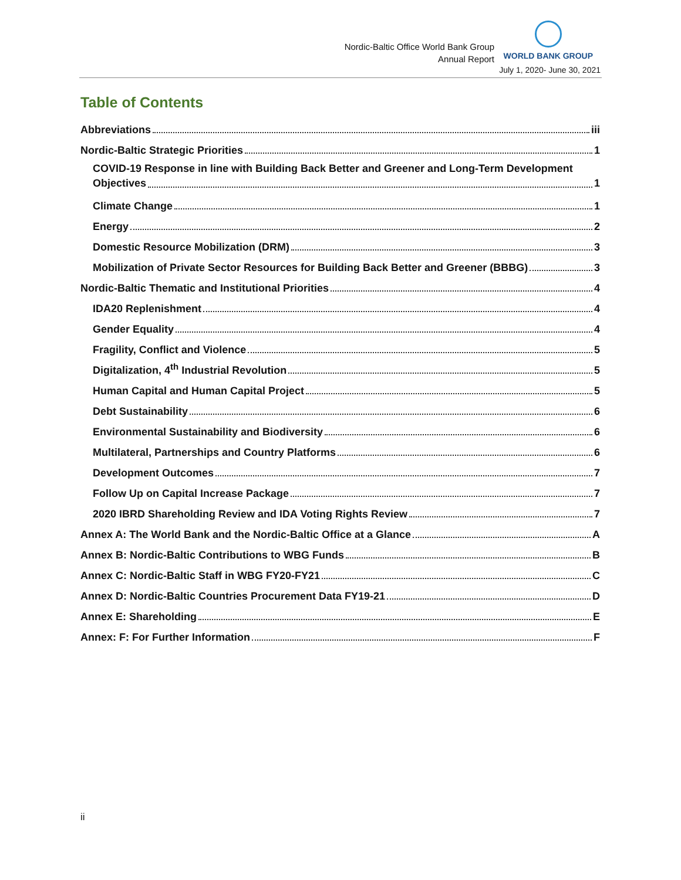Nordic-Baltic Office World Bank Group
Annual Report
WORLD BANK GROUP
July 1, 2020- June 30, 2021
Table of Contents
Abbreviations iii
Nordic-Baltic Strategic Priorities 1
COVID-19 Response in line with Building Back Better and Greener and Long-Term Development
Objectives 1
Climate Change 1
Energy 2
Domestic Resource Mobilization (DRM) 3
Mobilization of Private Sector Resources for Building Back Better and Greener (BBBG) 3
Nordic-Baltic Thematic and Institutional Priorities 4
IDA20 Replenishment 4
Gender Equality 4
Fragility, Conflict and Violence 5
Digitalization, 4<sup>th</sup> Industrial Revolution 5
Human Capital and Human Capital Project 5
Debt Sustainability 6
Environmental Sustainability and Biodiversity 6
Multilateral, Partnerships and Country Platforms 6
Development Outcomes 7
Follow Up on Capital Increase Package 7
2020 IBRD Shareholding Review and IDA Voting Rights Review 7
Annex A: The World Bank and the Nordic-Baltic Office at a Glance A
Annex B: Nordic-Baltic Contributions to WBG Funds B
Annex C: Nordic-Baltic Staff in WBG FY20-FY21 C
Annex D: Nordic-Baltic Countries Procurement Data FY19-21 D
Annex E: Shareholding E
Annex: F: For Further Information F
ii